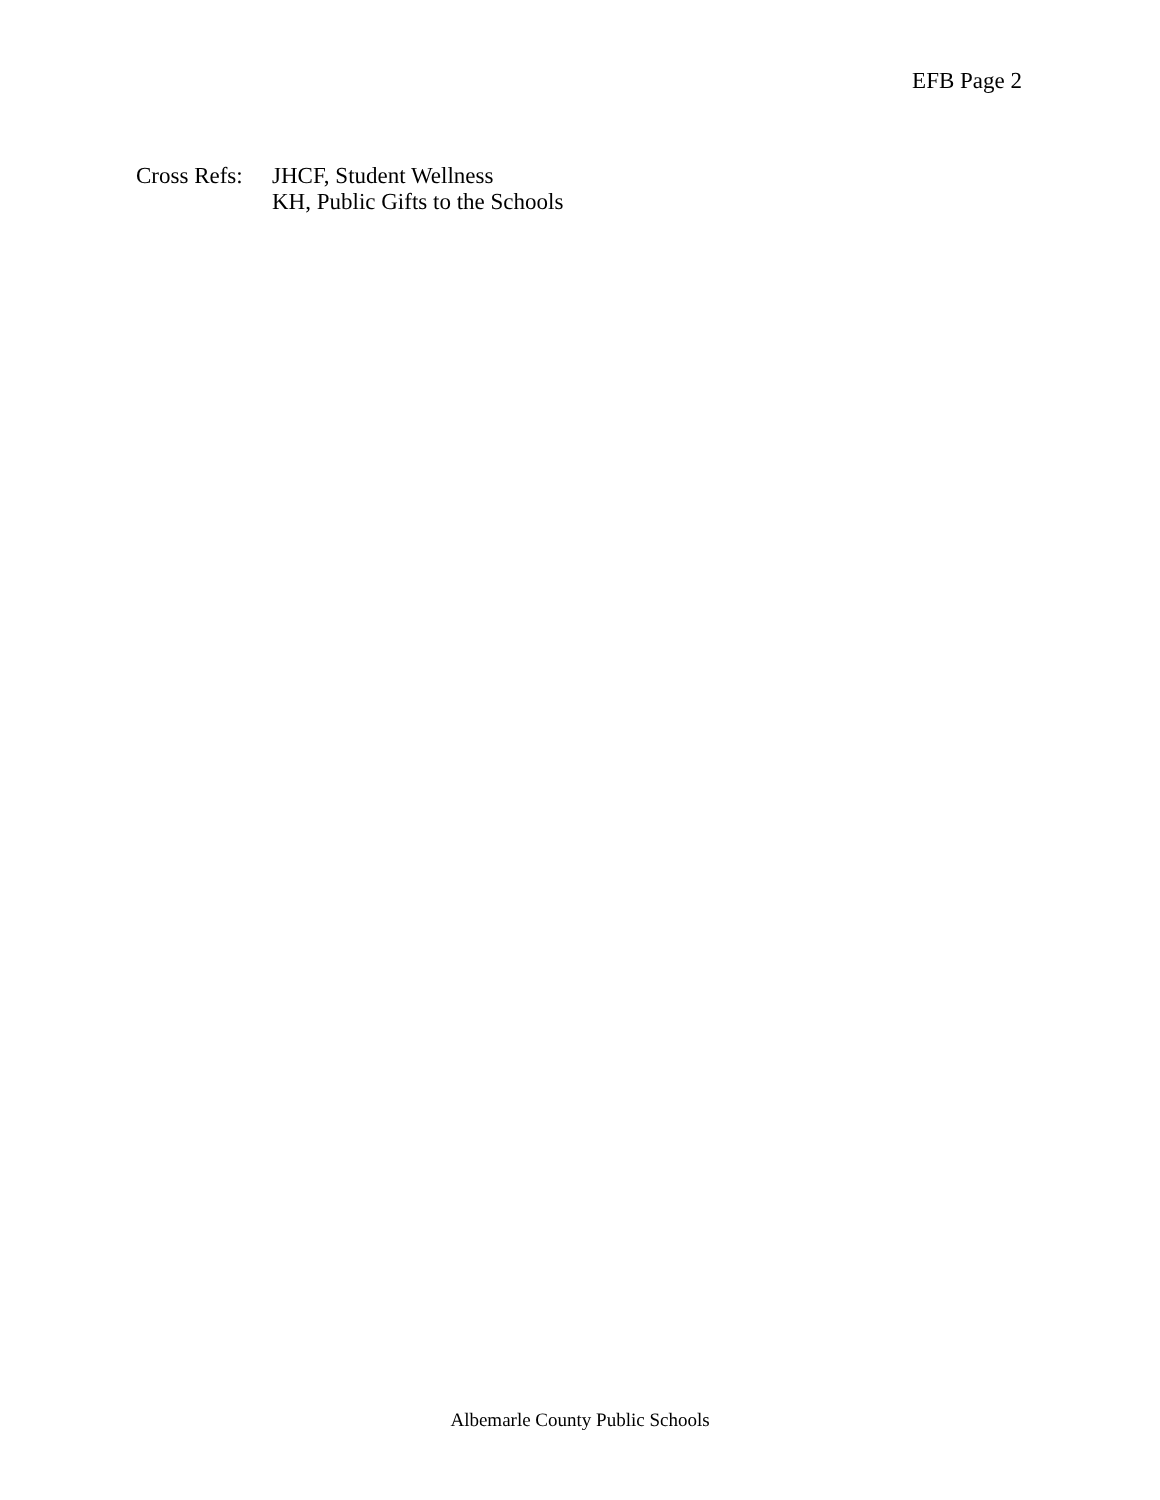EFB Page 2
Cross Refs:
JHCF, Student Wellness
KH, Public Gifts to the Schools
Albemarle County Public Schools